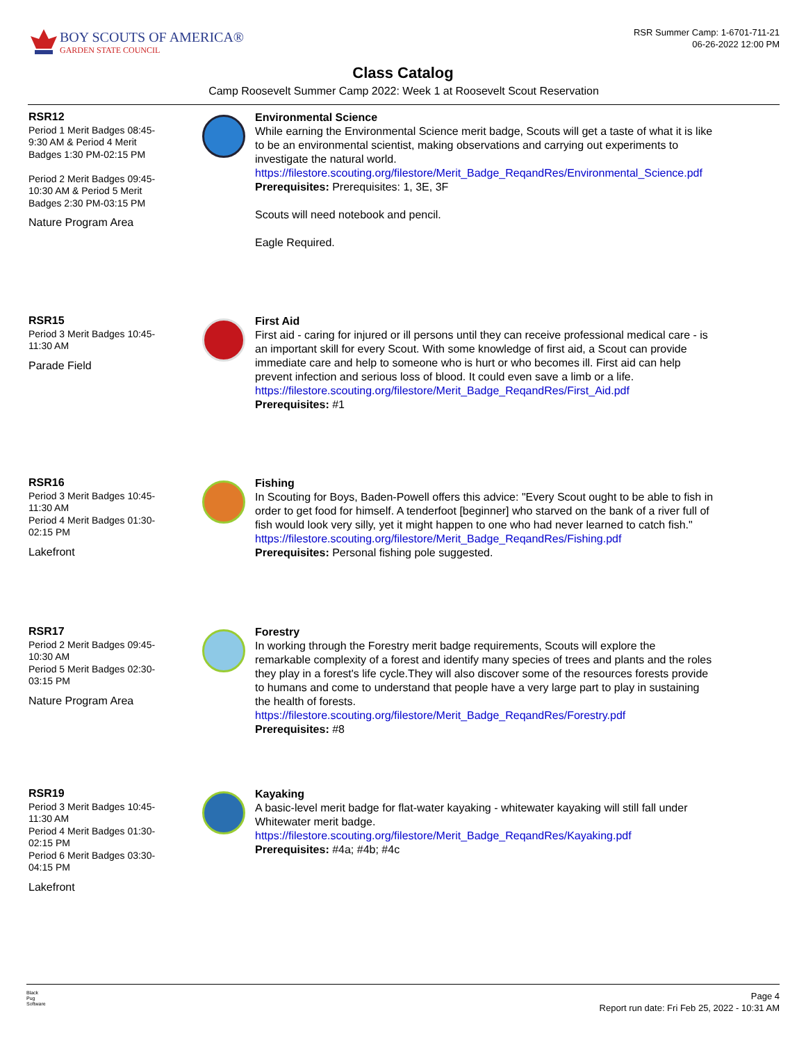BOY SCOUTS OF AMERICA®
GARDEN STATE COUNCIL
RSR Summer Camp: 1-6701-711-21
06-26-2022 12:00 PM
Class Catalog
Camp Roosevelt Summer Camp 2022: Week 1 at Roosevelt Scout Reservation
RSR12
Period 1 Merit Badges 08:45-9:30 AM & Period 4 Merit Badges 1:30 PM-02:15 PM
Period 2 Merit Badges 09:45-10:30 AM & Period 5 Merit Badges 2:30 PM-03:15 PM
Nature Program Area
Environmental Science
While earning the Environmental Science merit badge, Scouts will get a taste of what it is like to be an environmental scientist, making observations and carrying out experiments to investigate the natural world.
https://filestore.scouting.org/filestore/Merit_Badge_ReqandRes/Environmental_Science.pdf
Prerequisites: Prerequisites: 1, 3E, 3F
Scouts will need notebook and pencil.
Eagle Required.
RSR15
Period 3 Merit Badges 10:45-11:30 AM
Parade Field
First Aid
First aid - caring for injured or ill persons until they can receive professional medical care - is an important skill for every Scout. With some knowledge of first aid, a Scout can provide immediate care and help to someone who is hurt or who becomes ill. First aid can help prevent infection and serious loss of blood. It could even save a limb or a life.
https://filestore.scouting.org/filestore/Merit_Badge_ReqandRes/First_Aid.pdf
Prerequisites: #1
RSR16
Period 3 Merit Badges 10:45-11:30 AM
Period 4 Merit Badges 01:30-02:15 PM
Lakefront
Fishing
In Scouting for Boys, Baden-Powell offers this advice: "Every Scout ought to be able to fish in order to get food for himself. A tenderfoot [beginner] who starved on the bank of a river full of fish would look very silly, yet it might happen to one who had never learned to catch fish."
https://filestore.scouting.org/filestore/Merit_Badge_ReqandRes/Fishing.pdf
Prerequisites: Personal fishing pole suggested.
RSR17
Period 2 Merit Badges 09:45-10:30 AM
Period 5 Merit Badges 02:30-03:15 PM
Nature Program Area
Forestry
In working through the Forestry merit badge requirements, Scouts will explore the remarkable complexity of a forest and identify many species of trees and plants and the roles they play in a forest's life cycle.They will also discover some of the resources forests provide to humans and come to understand that people have a very large part to play in sustaining the health of forests.
https://filestore.scouting.org/filestore/Merit_Badge_ReqandRes/Forestry.pdf
Prerequisites: #8
RSR19
Period 3 Merit Badges 10:45-11:30 AM
Period 4 Merit Badges 01:30-02:15 PM
Period 6 Merit Badges 03:30-04:15 PM
Lakefront
Kayaking
A basic-level merit badge for flat-water kayaking - whitewater kayaking will still fall under Whitewater merit badge.
https://filestore.scouting.org/filestore/Merit_Badge_ReqandRes/Kayaking.pdf
Prerequisites: #4a; #4b; #4c
Black
Pug
Software
Page 4
Report run date: Fri Feb 25, 2022 - 10:31 AM